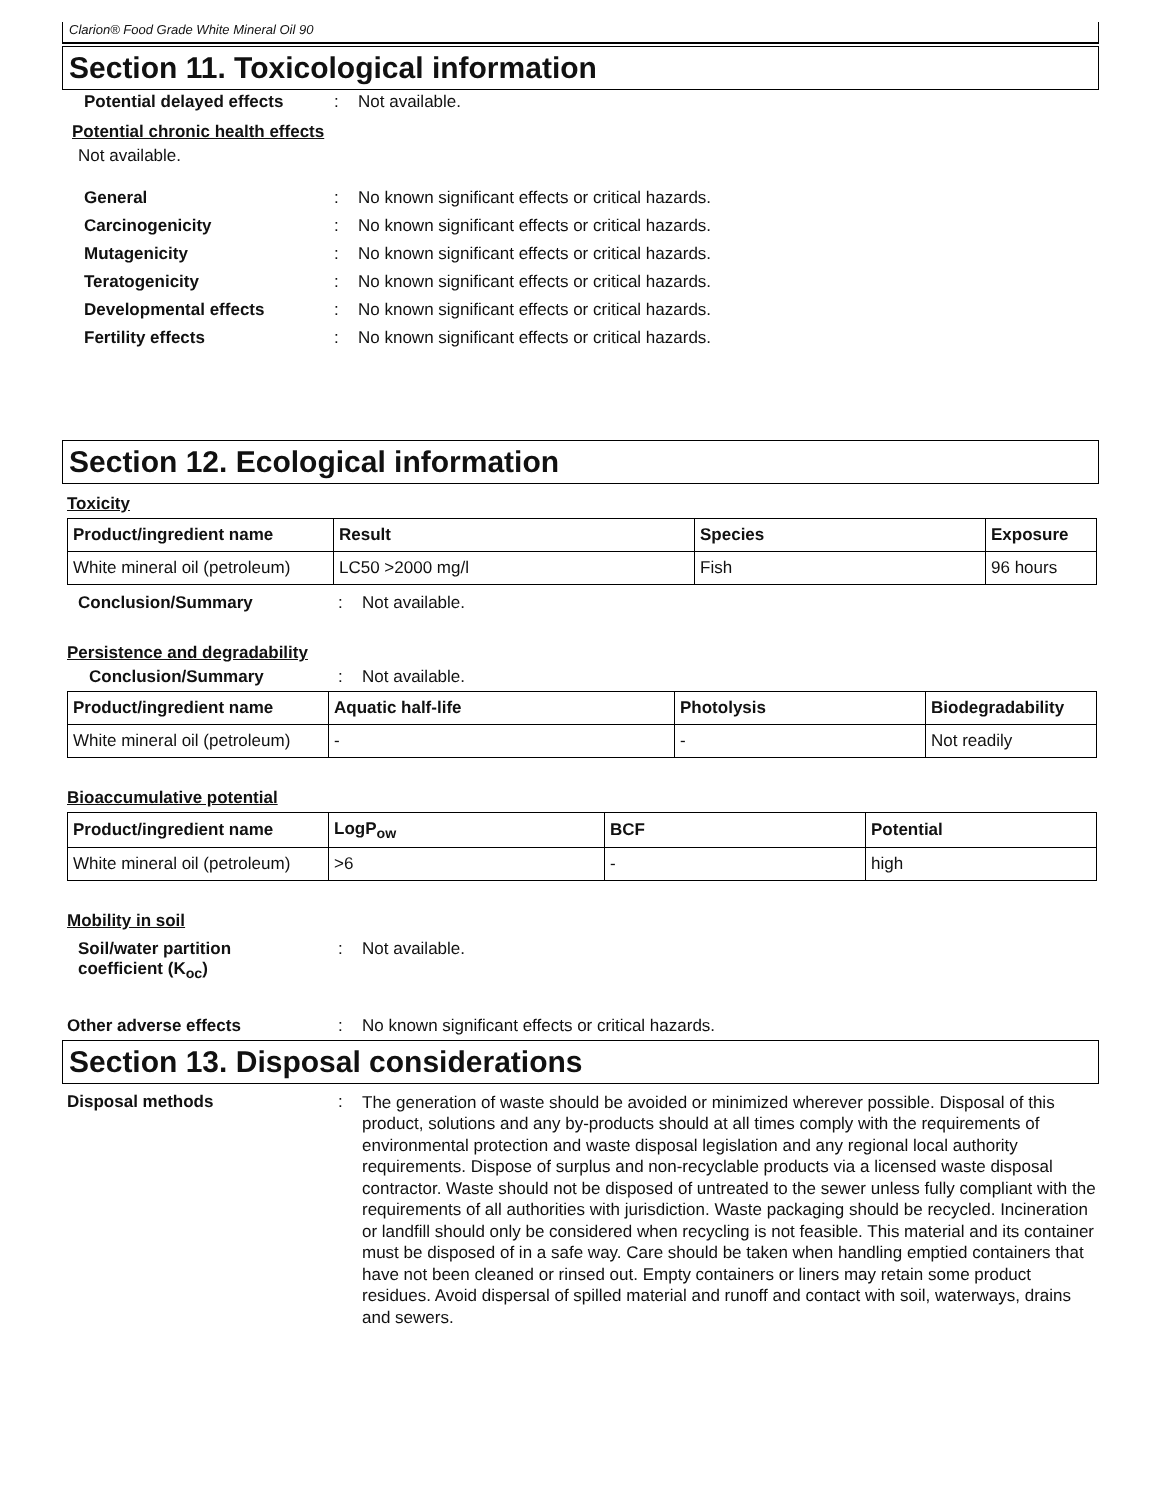Clarion® Food Grade White Mineral Oil 90
Section 11. Toxicological information
Potential delayed effects
: Not available.
Potential chronic health effects
Not available.
General : No known significant effects or critical hazards.
Carcinogenicity : No known significant effects or critical hazards.
Mutagenicity : No known significant effects or critical hazards.
Teratogenicity : No known significant effects or critical hazards.
Developmental effects : No known significant effects or critical hazards.
Fertility effects : No known significant effects or critical hazards.
Section 12. Ecological information
Toxicity
| Product/ingredient name | Result | Species | Exposure |
| --- | --- | --- | --- |
| White mineral oil (petroleum) | LC50 >2000 mg/l | Fish | 96 hours |
Conclusion/Summary : Not available.
Persistence and degradability
Conclusion/Summary : Not available.
| Product/ingredient name | Aquatic half-life | Photolysis | Biodegradability |
| --- | --- | --- | --- |
| White mineral oil (petroleum) | - | - | Not readily |
Bioaccumulative potential
| Product/ingredient name | LogP<sub>ow</sub> | BCF | Potential |
| --- | --- | --- | --- |
| White mineral oil (petroleum) | >6 | - | high |
Mobility in soil
Soil/water partition
coefficient (K<sub>oc</sub>)
: Not available.
Other adverse effects : No known significant effects or critical hazards.
Section 13. Disposal considerations
Disposal methods :
The generation of waste should be avoided or minimized wherever possible. Disposal of this product, solutions and any by-products should at all times comply with the requirements of environmental protection and waste disposal legislation and any regional local authority requirements. Dispose of surplus and non-recyclable products via a licensed waste disposal contractor. Waste should not be disposed of untreated to the sewer unless fully compliant with the requirements of all authorities with jurisdiction. Waste packaging should be recycled. Incineration or landfill should only be considered when recycling is not feasible. This material and its container must be disposed of in a safe way. Care should be taken when handling emptied containers that have not been cleaned or rinsed out. Empty containers or liners may retain some product residues. Avoid dispersal of spilled material and runoff and contact with soil, waterways, drains and sewers.